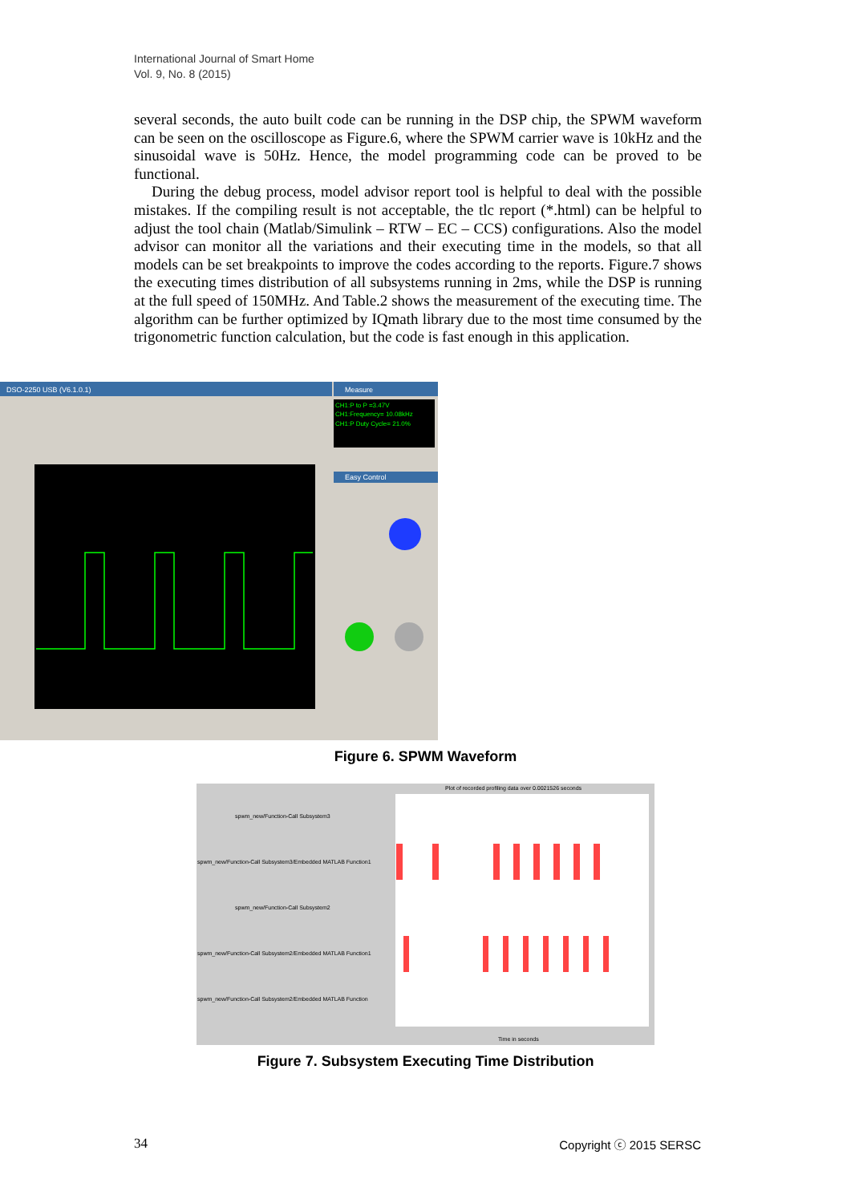International Journal of Smart Home
Vol. 9, No. 8 (2015)
several seconds, the auto built code can be running in the DSP chip, the SPWM waveform can be seen on the oscilloscope as Figure.6, where the SPWM carrier wave is 10kHz and the sinusoidal wave is 50Hz. Hence, the model programming code can be proved to be functional.
During the debug process, model advisor report tool is helpful to deal with the possible mistakes. If the compiling result is not acceptable, the tlc report (*.html) can be helpful to adjust the tool chain (Matlab/Simulink – RTW – EC – CCS) configurations. Also the model advisor can monitor all the variations and their executing time in the models, so that all models can be set breakpoints to improve the codes according to the reports. Figure.7 shows the executing times distribution of all subsystems running in 2ms, while the DSP is running at the full speed of 150MHz. And Table.2 shows the measurement of the executing time. The algorithm can be further optimized by IQmath library due to the most time consumed by the trigonometric function calculation, but the code is fast enough in this application.
DSO-2250 USB (V6.1.0.1)
Measure
CH1:P to P =3.47V
CH1:Frequency= 10.08kHz
CH1:P Duty Cycle= 21.0%
Easy Control
Figure 6. SPWM Waveform
Plot of recorded profiling data over 0.0021526 seconds
spwm_new/Function-Call Subsystem3
spwm_new/Function-Call Subsystem3/Embedded MATLAB Function1
spwm_new/Function-Call Subsystem2
spwm_new/Function-Call Subsystem2/Embedded MATLAB Function1
spwm_new/Function-Call Subsystem2/Embedded MATLAB Function
Time in seconds
Figure 7. Subsystem Executing Time Distribution
34 Copyright ⓒ 2015 SERSC